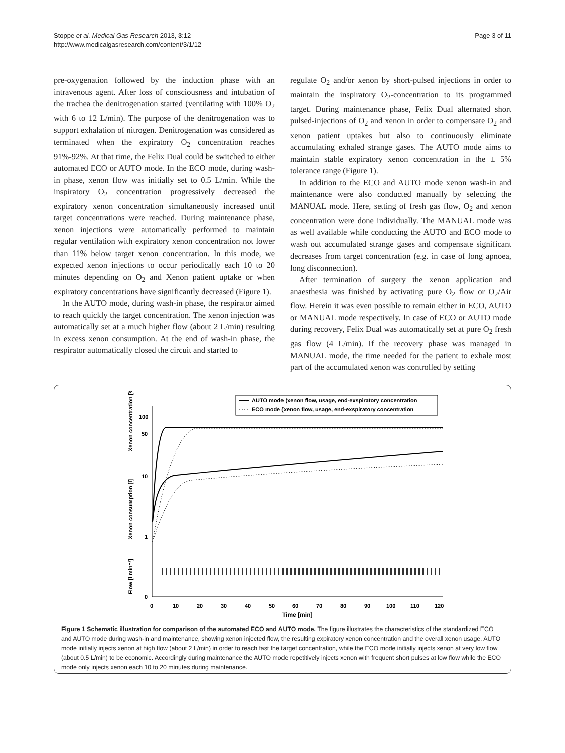Stoppe et al. Medical Gas Research 2013, 3:12
http://www.medicalgasresearch.com/content/3/1/12
Page 3 of 11
pre-oxygenation followed by the induction phase with an intravenous agent. After loss of consciousness and intubation of the trachea the denitrogenation started (ventilating with 100% O<sub>2</sub> with 6 to 12 L/min). The purpose of the denitrogenation was to support exhalation of nitrogen. Denitrogenation was considered as terminated when the expiratory O<sub>2</sub> concentration reaches 91%-92%. At that time, the Felix Dual could be switched to either automated ECO or AUTO mode. In the ECO mode, during wash-in phase, xenon flow was initially set to 0.5 L/min. While the inspiratory O<sub>2</sub> concentration progressively decreased the expiratory xenon concentration simultaneously increased until target concentrations were reached. During maintenance phase, xenon injections were automatically performed to maintain regular ventilation with expiratory xenon concentration not lower than 11% below target xenon concentration. In this mode, we expected xenon injections to occur periodically each 10 to 20 minutes depending on O<sub>2</sub> and Xenon patient uptake or when expiratory concentrations have significantly decreased (Figure 1).
In the AUTO mode, during wash-in phase, the respirator aimed to reach quickly the target concentration. The xenon injection was automatically set at a much higher flow (about 2 L/min) resulting in excess xenon consumption. At the end of wash-in phase, the respirator automatically closed the circuit and started to
regulate O<sub>2</sub> and/or xenon by short-pulsed injections in order to maintain the inspiratory O<sub>2</sub>-concentration to its programmed target. During maintenance phase, Felix Dual alternated short pulsed-injections of O<sub>2</sub> and xenon in order to compensate O<sub>2</sub> and xenon patient uptakes but also to continuously eliminate accumulating exhaled strange gases. The AUTO mode aims to maintain stable expiratory xenon concentration in the ± 5% tolerance range (Figure 1).
In addition to the ECO and AUTO mode xenon wash-in and maintenance were also conducted manually by selecting the MANUAL mode. Here, setting of fresh gas flow, O<sub>2</sub> and xenon concentration were done individually. The MANUAL mode was as well available while conducting the AUTO and ECO mode to wash out accumulated strange gases and compensate significant decreases from target concentration (e.g. in case of long apnoea, long disconnection).
After termination of surgery the xenon application and anaesthesia was finished by activating pure O<sub>2</sub> flow or O<sub>2</sub>/Air flow. Herein it was even possible to remain either in ECO, AUTO or MANUAL mode respectively. In case of ECO or AUTO mode during recovery, Felix Dual was automatically set at pure O<sub>2</sub> fresh gas flow (4 L/min). If the recovery phase was managed in MANUAL mode, the time needed for the patient to exhale most part of the accumulated xenon was controlled by setting
Xenon concentration [%]
Xenon consumption [l]
Flow [l min⁻¹]
100
50
10
1
0
AUTO mode (xenon flow, usage, end-exspiratory concentration
ECO mode (xenon flow, usage, end-exspiratory concentration
0
10
20
30
40
50
60
70
80
90
100
110
120
Time [min]
Figure 1 Schematic illustration for comparison of the automated ECO and AUTO mode. The figure illustrates the characteristics of the standardized ECO and AUTO mode during wash-in and maintenance, showing xenon injected flow, the resulting expiratory xenon concentration and the overall xenon usage. AUTO mode initially injects xenon at high flow (about 2 L/min) in order to reach fast the target concentration, while the ECO mode initially injects xenon at very low flow (about 0.5 L/min) to be economic. Accordingly during maintenance the AUTO mode repetitively injects xenon with frequent short pulses at low flow while the ECO mode only injects xenon each 10 to 20 minutes during maintenance.